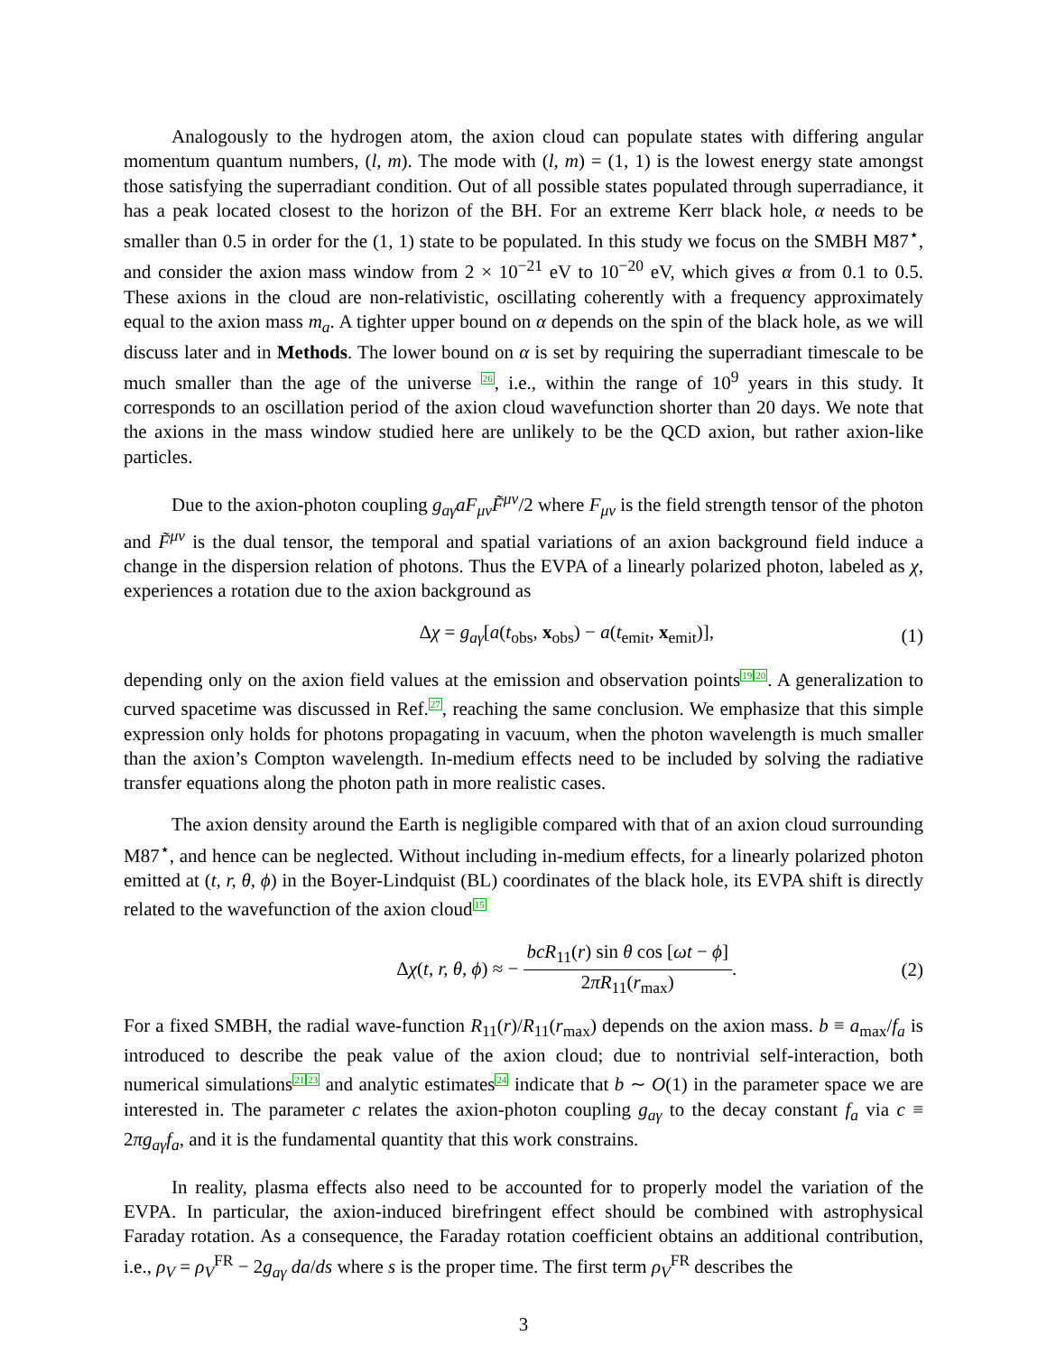Analogously to the hydrogen atom, the axion cloud can populate states with differing angular momentum quantum numbers, (l, m). The mode with (l, m) = (1, 1) is the lowest energy state amongst those satisfying the superradiant condition. Out of all possible states populated through superradiance, it has a peak located closest to the horizon of the BH. For an extreme Kerr black hole, α needs to be smaller than 0.5 in order for the (1, 1) state to be populated. In this study we focus on the SMBH M87<sup>⋆</sup>, and consider the axion mass window from 2 × 10<sup>−21</sup> eV to 10<sup>−20</sup> eV, which gives α from 0.1 to 0.5. These axions in the cloud are non-relativistic, oscillating coherently with a frequency approximately equal to the axion mass m<sub>a</sub>. A tighter upper bound on α depends on the spin of the black hole, as we will discuss later and in Methods. The lower bound on α is set by requiring the superradiant timescale to be much smaller than the age of the universe <sup>26</sup>, i.e., within the range of 10<sup>9</sup> years in this study. It corresponds to an oscillation period of the axion cloud wavefunction shorter than 20 days. We note that the axions in the mass window studied here are unlikely to be the QCD axion, but rather axion-like particles.
Due to the axion-photon coupling g<sub>aγ</sub>aF<sub>μν</sub>F̃<sup>μν</sup>/2 where F<sub>μν</sub> is the field strength tensor of the photon and F̃<sup>μν</sup> is the dual tensor, the temporal and spatial variations of an axion background field induce a change in the dispersion relation of photons. Thus the EVPA of a linearly polarized photon, labeled as χ, experiences a rotation due to the axion background as
Δχ = g<sub>aγ</sub>[a(t<sub>obs</sub>, x<sub>obs</sub>) − a(t<sub>emit</sub>, x<sub>emit</sub>)], (1)
depending only on the axion field values at the emission and observation points<sup>19</sup><sup>20</sup>. A generalization to curved spacetime was discussed in Ref.<sup>27</sup>, reaching the same conclusion. We emphasize that this simple expression only holds for photons propagating in vacuum, when the photon wavelength is much smaller than the axion’s Compton wavelength. In-medium effects need to be included by solving the radiative transfer equations along the photon path in more realistic cases.
The axion density around the Earth is negligible compared with that of an axion cloud surrounding M87<sup>⋆</sup>, and hence can be neglected. Without including in-medium effects, for a linearly polarized photon emitted at (t, r, θ, ϕ) in the Boyer-Lindquist (BL) coordinates of the black hole, its EVPA shift is directly related to the wavefunction of the axion cloud<sup>15</sup>
Δχ(t, r, θ, ϕ) ≈ − bcR<sub>11</sub>(r) sin θ cos [ωt − ϕ] 2πR<sub>11</sub>(r<sub>max</sub>). (2)
For a fixed SMBH, the radial wave-function R<sub>11</sub>(r)/R<sub>11</sub>(r<sub>max</sub>) depends on the axion mass. b ≡ a<sub>max</sub>/f<sub>a</sub> is introduced to describe the peak value of the axion cloud; due to nontrivial self-interaction, both numerical simulations<sup>21</sup><sup>23</sup> and analytic estimates<sup>24</sup> indicate that b ∼ O(1) in the parameter space we are interested in. The parameter c relates the axion-photon coupling g<sub>aγ</sub> to the decay constant f<sub>a</sub> via c ≡ 2πg<sub>aγ</sub>f<sub>a</sub>, and it is the fundamental quantity that this work constrains.
In reality, plasma effects also need to be accounted for to properly model the variation of the EVPA. In particular, the axion-induced birefringent effect should be combined with astrophysical Faraday rotation. As a consequence, the Faraday rotation coefficient obtains an additional contribution, i.e., ρ<sub>V</sub> = ρ<sub>V</sub><sup>FR</sup> − 2g<sub>aγ</sub> da/ds where s is the proper time. The first term ρ<sub>V</sub><sup>FR</sup> describes the
3